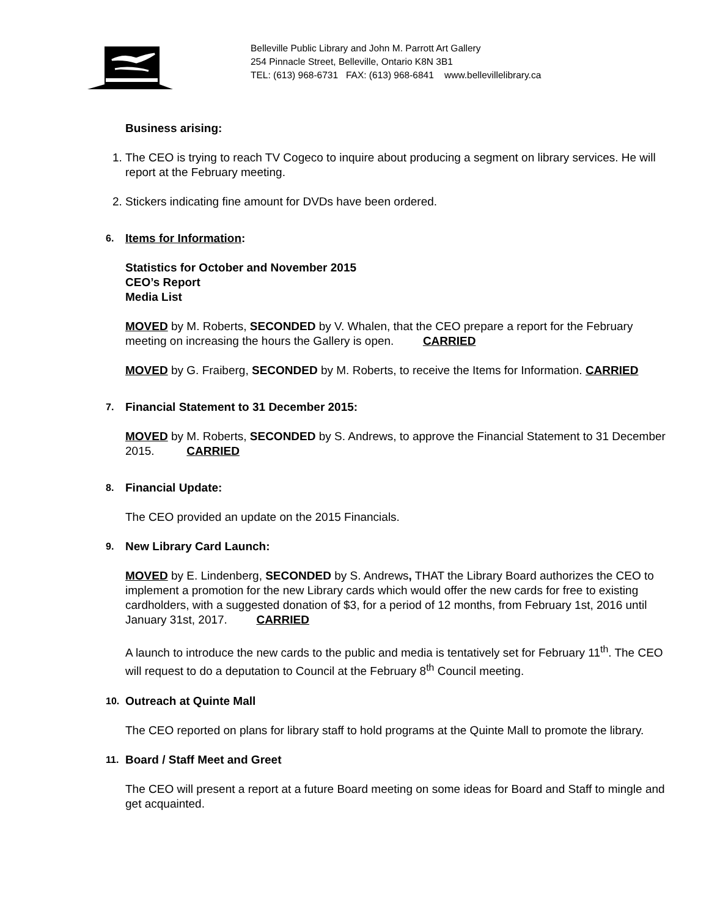Belleville Public Library and John M. Parrott Art Gallery
254 Pinnacle Street, Belleville, Ontario K8N 3B1
TEL: (613) 968-6731 FAX: (613) 968-6841 www.bellevillelibrary.ca
Business arising:
1. The CEO is trying to reach TV Cogeco to inquire about producing a segment on library services. He will report at the February meeting.
2. Stickers indicating fine amount for DVDs have been ordered.
6.
Items for Information:
Statistics for October and November 2015
CEO’s Report
Media List
MOVED by M. Roberts, SECONDED by V. Whalen, that the CEO prepare a report for the February meeting on increasing the hours the Gallery is open. CARRIED
MOVED by G. Fraiberg, SECONDED by M. Roberts, to receive the Items for Information. CARRIED
7.
Financial Statement to 31 December 2015:
MOVED by M. Roberts, SECONDED by S. Andrews, to approve the Financial Statement to 31 December 2015. CARRIED
8.
Financial Update:
The CEO provided an update on the 2015 Financials.
9.
New Library Card Launch:
MOVED by E. Lindenberg, SECONDED by S. Andrews, THAT the Library Board authorizes the CEO to implement a promotion for the new Library cards which would offer the new cards for free to existing cardholders, with a suggested donation of $3, for a period of 12 months, from February 1st, 2016 until January 31st, 2017. CARRIED
A launch to introduce the new cards to the public and media is tentatively set for February 11<sup>th</sup>. The CEO will request to do a deputation to Council at the February 8<sup>th</sup> Council meeting.
10.
Outreach at Quinte Mall
The CEO reported on plans for library staff to hold programs at the Quinte Mall to promote the library.
11.
Board / Staff Meet and Greet
The CEO will present a report at a future Board meeting on some ideas for Board and Staff to mingle and get acquainted.